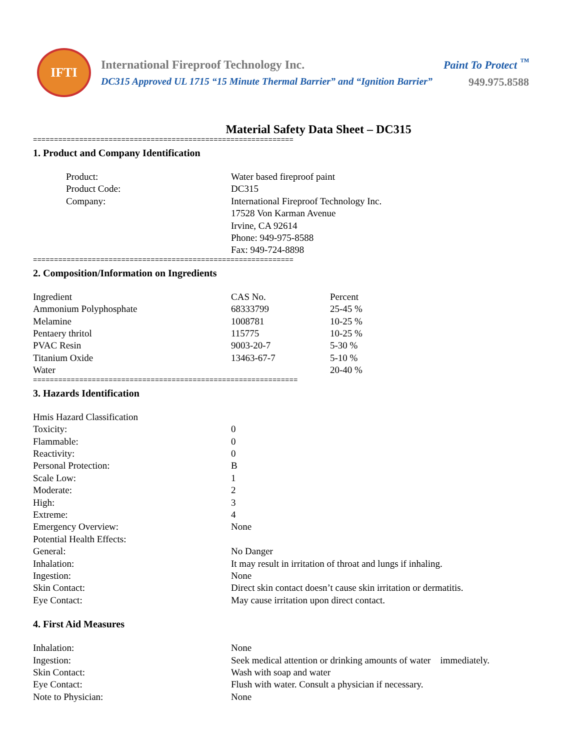IFTI
International Fireproof Technology Inc.
DC315 Approved UL 1715 “15 Minute Thermal Barrier” and “Ignition Barrier”
Paint To Protect <sup>™</sup>
949.975.8588
Material Safety Data Sheet – DC315
==============================================================
1. Product and Company Identification
| Product: | Water based fireproof paint |
| Product Code: | DC315 |
| Company: | International Fireproof Technology Inc. 17528 Von Karman Avenue Irvine, CA 92614 Phone: 949-975-8588 Fax: 949-724-8898 |
==============================================================
2. Composition/Information on Ingredients
| Ingredient | CAS No. | Percent |
| --- | --- | --- |
| Ammonium Polyphosphate | 68333799 | 25-45 % |
| Melamine | 1008781 | 10-25 % |
| Pentaery thritol | 115775 | 10-25 % |
| PVAC Resin | 9003-20-7 | 5-30 % |
| Titanium Oxide | 13463-67-7 | 5-10 % |
| Water | | 20-40 % |
===============================================================
3. Hazards Identification
| Hmis Hazard Classification | |
| Toxicity: | 0 |
| Flammable: | 0 |
| Reactivity: | 0 |
| Personal Protection: | B |
| Scale Low: | 1 |
| Moderate: | 2 |
| High: | 3 |
| Extreme: | 4 |
| Emergency Overview: | None |
| Potential Health Effects: | |
| General: | No Danger |
| Inhalation: | It may result in irritation of throat and lungs if inhaling. |
| Ingestion: | None |
| Skin Contact: | Direct skin contact doesn’t cause skin irritation or dermatitis. |
| Eye Contact: | May cause irritation upon direct contact. |
4. First Aid Measures
| Inhalation: | None |
| Ingestion: | Seek medical attention or drinking amounts of water immediately. |
| Skin Contact: | Wash with soap and water |
| Eye Contact: | Flush with water. Consult a physician if necessary. |
| Note to Physician: | None |